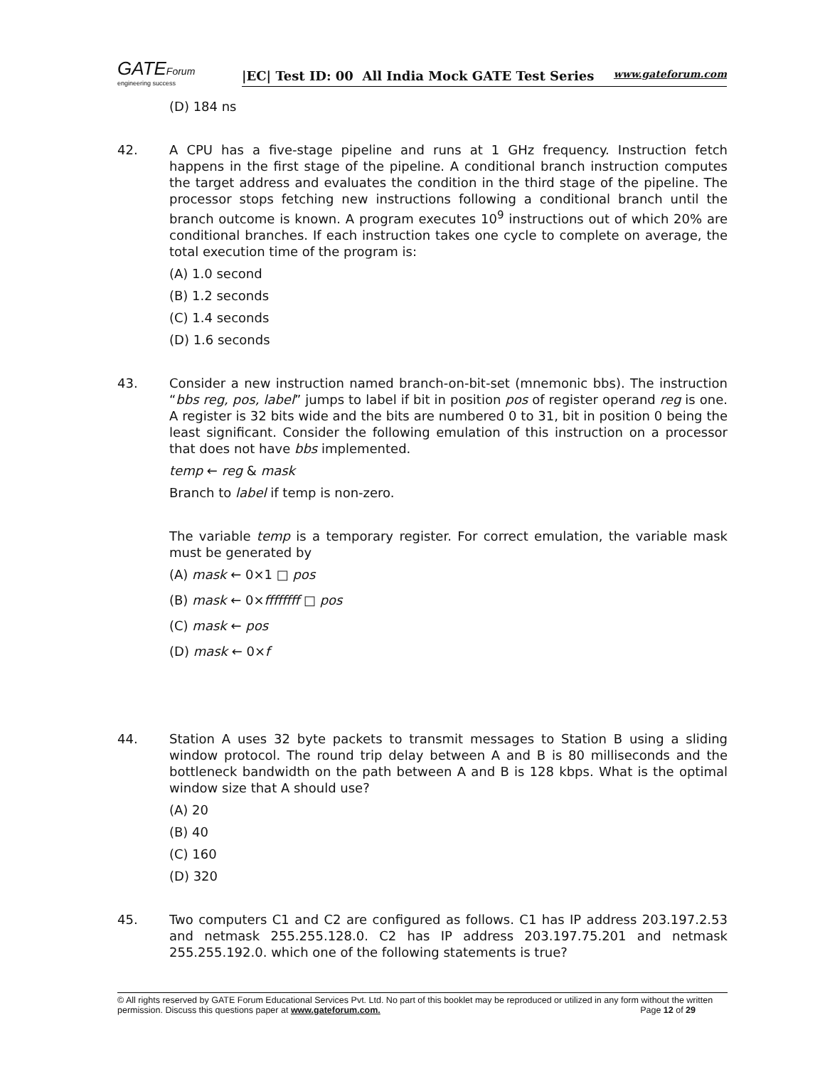GATEForum
engineering success
|EC| Test ID: 00 All India Mock GATE Test Series www.gateforum.com
(D) 184 ns
42. A CPU has a five-stage pipeline and runs at 1 GHz frequency. Instruction fetch happens in the first stage of the pipeline. A conditional branch instruction computes the target address and evaluates the condition in the third stage of the pipeline. The processor stops fetching new instructions following a conditional branch until the branch outcome is known. A program executes 10<sup>9</sup> instructions out of which 20% are conditional branches. If each instruction takes one cycle to complete on average, the total execution time of the program is:
(A) 1.0 second
(B) 1.2 seconds
(C) 1.4 seconds
(D) 1.6 seconds
43. Consider a new instruction named branch-on-bit-set (mnemonic bbs). The instruction “bbs reg, pos, label” jumps to label if bit in position pos of register operand reg is one. A register is 32 bits wide and the bits are numbered 0 to 31, bit in position 0 being the least significant. Consider the following emulation of this instruction on a processor that does not have bbs implemented.
temp ← reg & mask
Branch to label if temp is non-zero.
The variable temp is a temporary register. For correct emulation, the variable mask must be generated by
(A) mask ← 0×1 □ pos
(B) mask ← 0×ffffffff □ pos
(C) mask ← pos
(D) mask ← 0×f
44. Station A uses 32 byte packets to transmit messages to Station B using a sliding window protocol. The round trip delay between A and B is 80 milliseconds and the bottleneck bandwidth on the path between A and B is 128 kbps. What is the optimal window size that A should use?
(A) 20
(B) 40
(C) 160
(D) 320
45. Two computers C1 and C2 are configured as follows. C1 has IP address 203.197.2.53 and netmask 255.255.128.0. C2 has IP address 203.197.75.201 and netmask 255.255.192.0. which one of the following statements is true?
© All rights reserved by GATE Forum Educational Services Pvt. Ltd. No part of this booklet may be reproduced or utilized in any form without the written permission. Discuss this questions paper at www.gateforum.com. Page 12 of 29